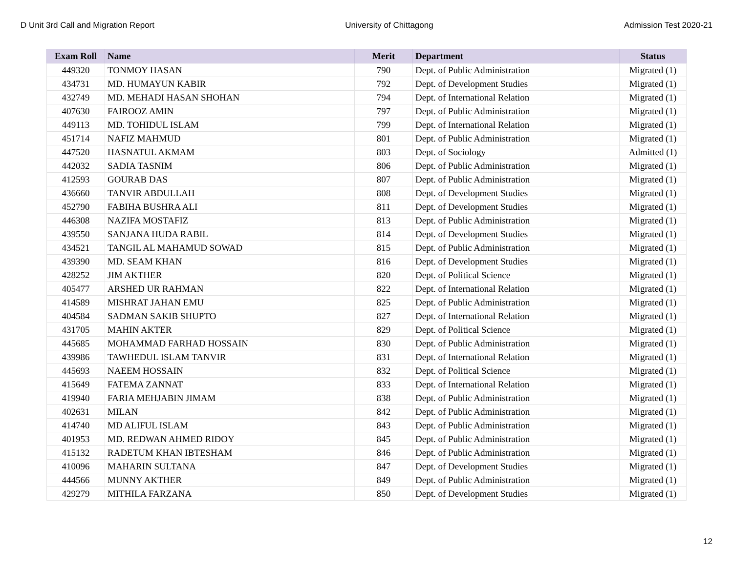D Unit 3rd Call and Migration Report University of Chittagong Admission Test 2020-21
| Exam Roll | Name | Merit | Department | Status |
| --- | --- | --- | --- | --- |
| 449320 | TONMOY HASAN | 790 | Dept. of Public Administration | Migrated (1) |
| 434731 | MD. HUMAYUN KABIR | 792 | Dept. of Development Studies | Migrated (1) |
| 432749 | MD. MEHADI HASAN SHOHAN | 794 | Dept. of International Relation | Migrated (1) |
| 407630 | FAIROOZ AMIN | 797 | Dept. of Public Administration | Migrated (1) |
| 449113 | MD. TOHIDUL ISLAM | 799 | Dept. of International Relation | Migrated (1) |
| 451714 | NAFIZ MAHMUD | 801 | Dept. of Public Administration | Migrated (1) |
| 447520 | HASNATUL AKMAM | 803 | Dept. of Sociology | Admitted (1) |
| 442032 | SADIA TASNIM | 806 | Dept. of Public Administration | Migrated (1) |
| 412593 | GOURAB DAS | 807 | Dept. of Public Administration | Migrated (1) |
| 436660 | TANVIR ABDULLAH | 808 | Dept. of Development Studies | Migrated (1) |
| 452790 | FABIHA BUSHRA ALI | 811 | Dept. of Development Studies | Migrated (1) |
| 446308 | NAZIFA MOSTAFIZ | 813 | Dept. of Public Administration | Migrated (1) |
| 439550 | SANJANA HUDA RABIL | 814 | Dept. of Development Studies | Migrated (1) |
| 434521 | TANGIL AL MAHAMUD SOWAD | 815 | Dept. of Public Administration | Migrated (1) |
| 439390 | MD. SEAM KHAN | 816 | Dept. of Development Studies | Migrated (1) |
| 428252 | JIM AKTHER | 820 | Dept. of Political Science | Migrated (1) |
| 405477 | ARSHED UR RAHMAN | 822 | Dept. of International Relation | Migrated (1) |
| 414589 | MISHRAT JAHAN EMU | 825 | Dept. of Public Administration | Migrated (1) |
| 404584 | SADMAN SAKIB SHUPTO | 827 | Dept. of International Relation | Migrated (1) |
| 431705 | MAHIN AKTER | 829 | Dept. of Political Science | Migrated (1) |
| 445685 | MOHAMMAD FARHAD HOSSAIN | 830 | Dept. of Public Administration | Migrated (1) |
| 439986 | TAWHEDUL ISLAM TANVIR | 831 | Dept. of International Relation | Migrated (1) |
| 445693 | NAEEM HOSSAIN | 832 | Dept. of Political Science | Migrated (1) |
| 415649 | FATEMA ZANNAT | 833 | Dept. of International Relation | Migrated (1) |
| 419940 | FARIA MEHJABIN JIMAM | 838 | Dept. of Public Administration | Migrated (1) |
| 402631 | MILAN | 842 | Dept. of Public Administration | Migrated (1) |
| 414740 | MD ALIFUL ISLAM | 843 | Dept. of Public Administration | Migrated (1) |
| 401953 | MD. REDWAN AHMED RIDOY | 845 | Dept. of Public Administration | Migrated (1) |
| 415132 | RADETUM KHAN IBTESHAM | 846 | Dept. of Public Administration | Migrated (1) |
| 410096 | MAHARIN SULTANA | 847 | Dept. of Development Studies | Migrated (1) |
| 444566 | MUNNY AKTHER | 849 | Dept. of Public Administration | Migrated (1) |
| 429279 | MITHILA FARZANA | 850 | Dept. of Development Studies | Migrated (1) |
12